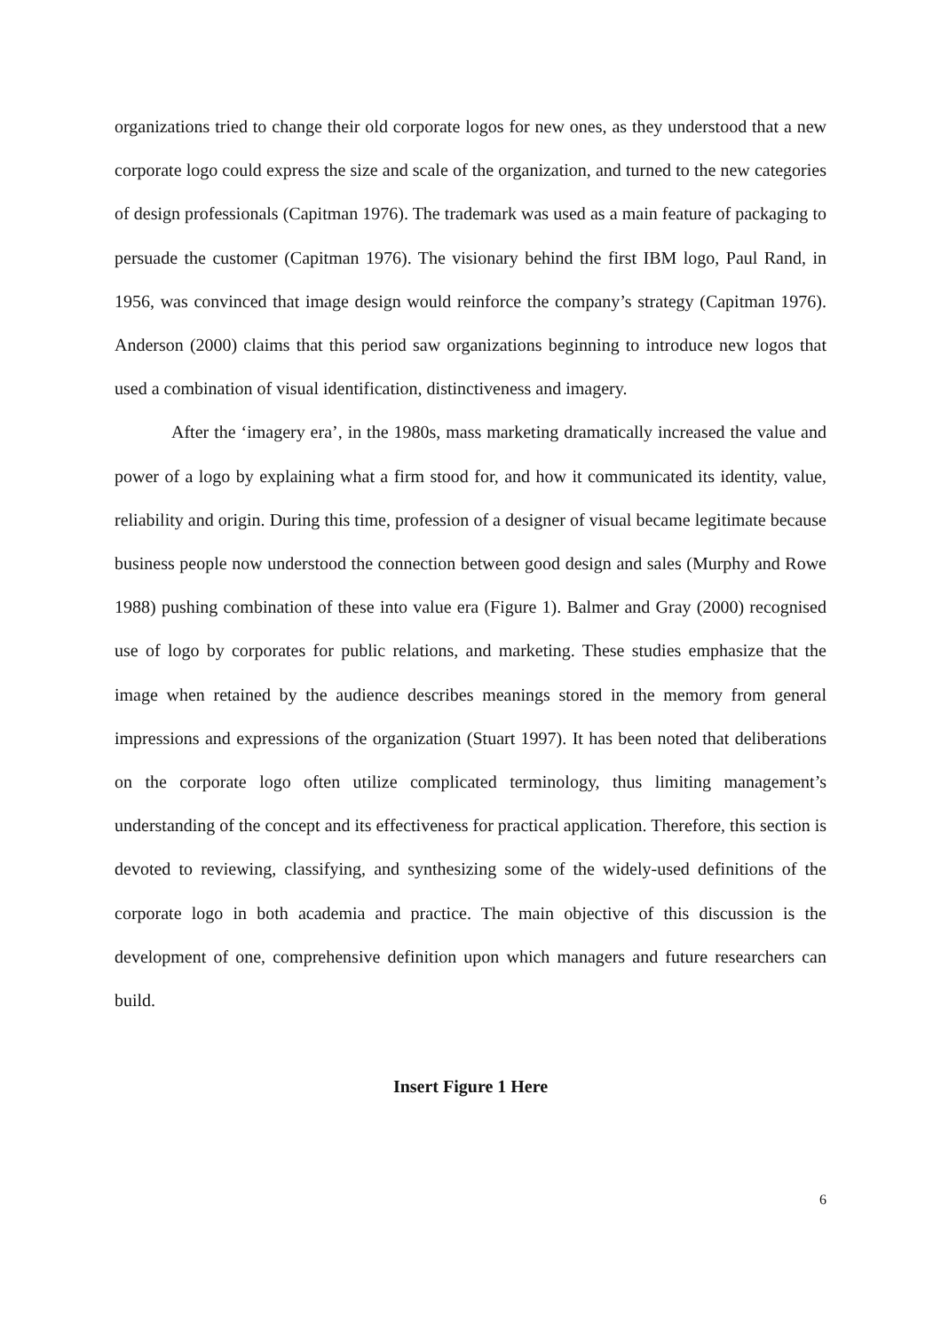organizations tried to change their old corporate logos for new ones, as they understood that a new corporate logo could express the size and scale of the organization, and turned to the new categories of design professionals (Capitman 1976). The trademark was used as a main feature of packaging to persuade the customer (Capitman 1976). The visionary behind the first IBM logo, Paul Rand, in 1956, was convinced that image design would reinforce the company’s strategy (Capitman 1976). Anderson (2000) claims that this period saw organizations beginning to introduce new logos that used a combination of visual identification, distinctiveness and imagery.
After the ‘imagery era’, in the 1980s, mass marketing dramatically increased the value and power of a logo by explaining what a firm stood for, and how it communicated its identity, value, reliability and origin. During this time, profession of a designer of visual became legitimate because business people now understood the connection between good design and sales (Murphy and Rowe 1988) pushing combination of these into value era (Figure 1). Balmer and Gray (2000) recognised use of logo by corporates for public relations, and marketing. These studies emphasize that the image when retained by the audience describes meanings stored in the memory from general impressions and expressions of the organization (Stuart 1997). It has been noted that deliberations on the corporate logo often utilize complicated terminology, thus limiting management’s understanding of the concept and its effectiveness for practical application. Therefore, this section is devoted to reviewing, classifying, and synthesizing some of the widely-used definitions of the corporate logo in both academia and practice. The main objective of this discussion is the development of one, comprehensive definition upon which managers and future researchers can build.
Insert Figure 1 Here
6